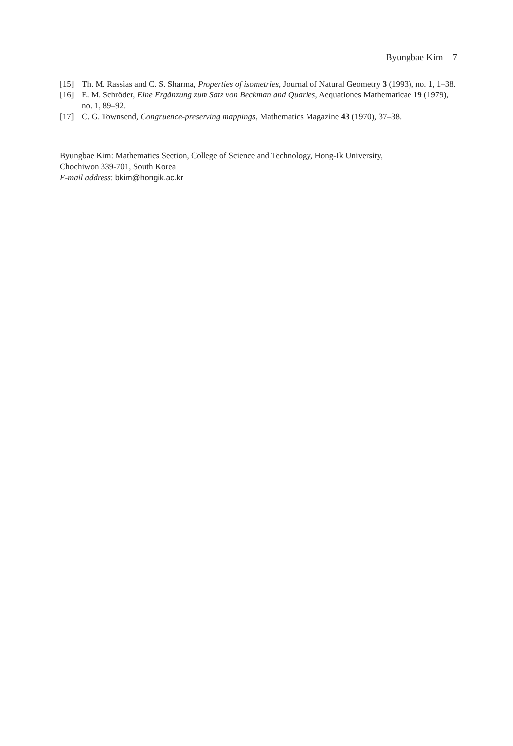Byungbae Kim 7
[15] Th. M. Rassias and C. S. Sharma, Properties of isometries, Journal of Natural Geometry 3 (1993), no. 1, 1–38.
[16] E. M. Schröder, Eine Ergänzung zum Satz von Beckman and Quarles, Aequationes Mathematicae 19 (1979), no. 1, 89–92.
[17] C. G. Townsend, Congruence-preserving mappings, Mathematics Magazine 43 (1970), 37–38.
Byungbae Kim: Mathematics Section, College of Science and Technology, Hong-Ik University,
Chochiwon 339-701, South Korea
E-mail address: bkim@hongik.ac.kr